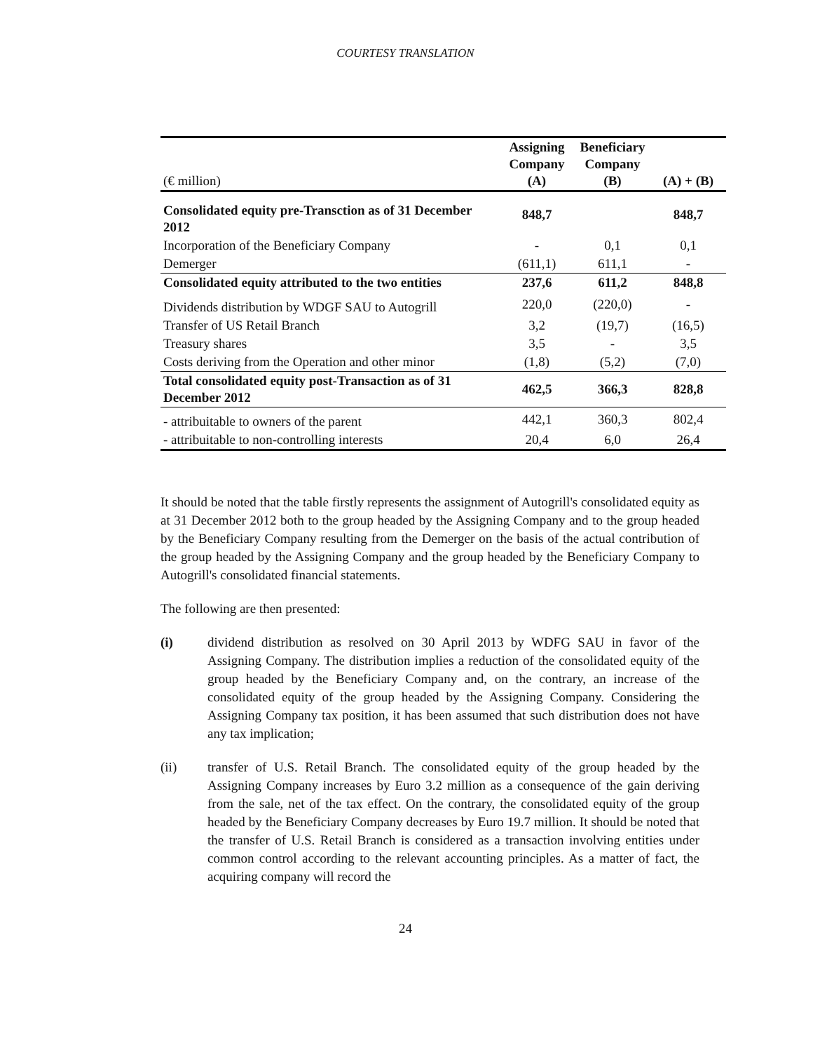COURTESY TRANSLATION
| (€ million) | Assigning Company (A) | Beneficiary Company (B) | (A) + (B) |
| --- | --- | --- | --- |
| Consolidated equity pre-Transction as of 31 December 2012 | 848,7 | | 848,7 |
| Incorporation of the Beneficiary Company | - | 0,1 | 0,1 |
| Demerger | (611,1) | 611,1 | - |
| Consolidated equity attributed to the two entities | 237,6 | 611,2 | 848,8 |
| Dividends distribution by WDGF SAU to Autogrill | 220,0 | (220,0) | - |
| Transfer of US Retail Branch | 3,2 | (19,7) | (16,5) |
| Treasury shares | 3,5 | - | 3,5 |
| Costs deriving from the Operation and other minor | (1,8) | (5,2) | (7,0) |
| Total consolidated equity post-Transaction as of 31 December 2012 | 462,5 | 366,3 | 828,8 |
| - attribuitable to owners of the parent | 442,1 | 360,3 | 802,4 |
| - attribuitable to non-controlling interests | 20,4 | 6,0 | 26,4 |
It should be noted that the table firstly represents the assignment of Autogrill's consolidated equity as at 31 December 2012 both to the group headed by the Assigning Company and to the group headed by the Beneficiary Company resulting from the Demerger on the basis of the actual contribution of the group headed by the Assigning Company and the group headed by the Beneficiary Company to Autogrill's consolidated financial statements.
The following are then presented:
(i) dividend distribution as resolved on 30 April 2013 by WDFG SAU in favor of the Assigning Company. The distribution implies a reduction of the consolidated equity of the group headed by the Beneficiary Company and, on the contrary, an increase of the consolidated equity of the group headed by the Assigning Company. Considering the Assigning Company tax position, it has been assumed that such distribution does not have any tax implication;
(ii) transfer of U.S. Retail Branch. The consolidated equity of the group headed by the Assigning Company increases by Euro 3.2 million as a consequence of the gain deriving from the sale, net of the tax effect. On the contrary, the consolidated equity of the group headed by the Beneficiary Company decreases by Euro 19.7 million. It should be noted that the transfer of U.S. Retail Branch is considered as a transaction involving entities under common control according to the relevant accounting principles. As a matter of fact, the acquiring company will record the
24